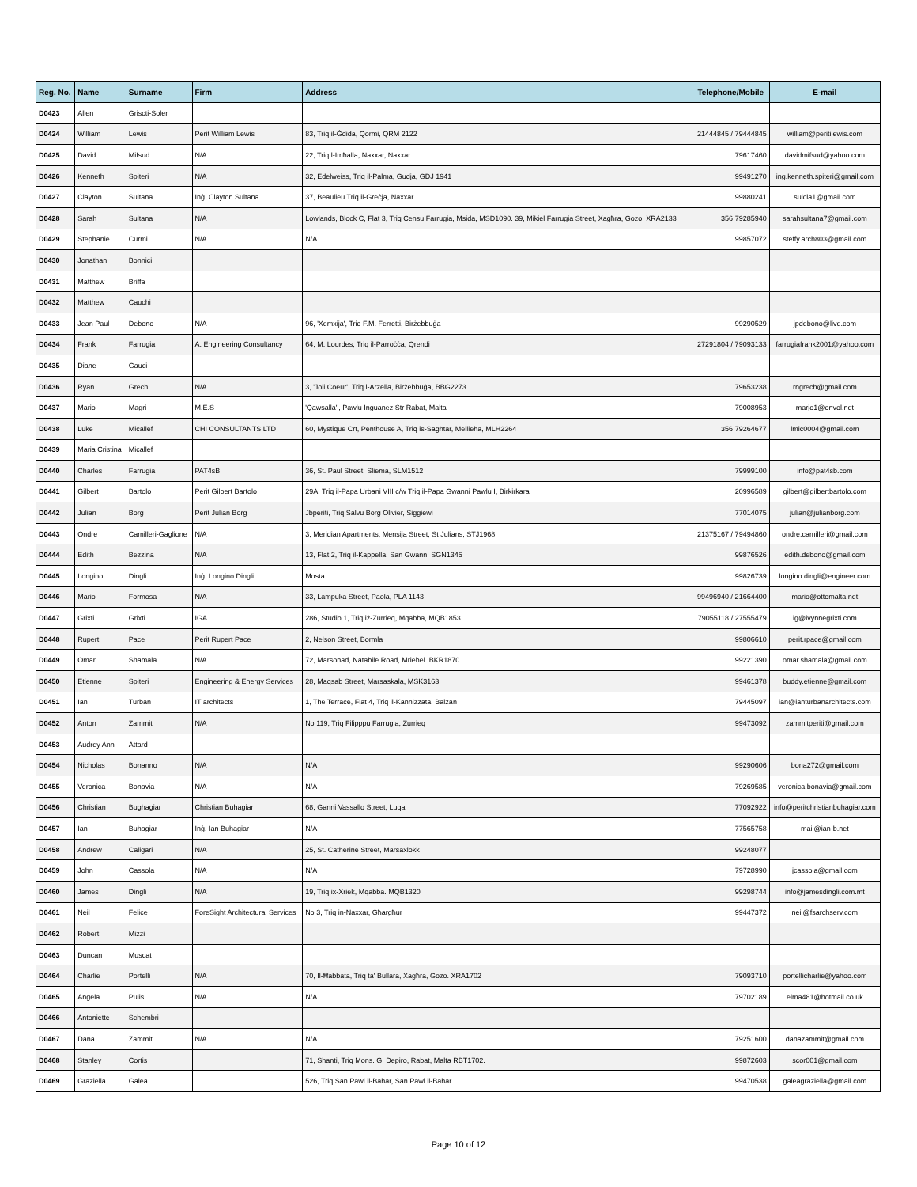| Reg. No. | Name | Surname | Firm | Address | Telephone/Mobile | E-mail |
| --- | --- | --- | --- | --- | --- | --- |
| D0423 | Allen | Griscti-Soler | | | | |
| D0424 | William | Lewis | Perit William Lewis | 83, Triq il-Ġdida, Qormi, QRM 2122 | 21444845 / 79444845 | william@peritilewis.com |
| D0425 | David | Mifsud | N/A | 22, Triq l-Imħalla, Naxxar, Naxxar | 79617460 | davidmifsud@yahoo.com |
| D0426 | Kenneth | Spiteri | N/A | 32, Edelweiss, Triq il-Palma, Gudja, GDJ 1941 | 99491270 | ing.kenneth.spiteri@gmail.com |
| D0427 | Clayton | Sultana | Inġ. Clayton Sultana | 37, Beaulieu Triq il-Greċja, Naxxar | 99880241 | sulcla1@gmail.com |
| D0428 | Sarah | Sultana | N/A | Lowlands, Block C, Flat 3, Triq Censu Farrugia, Msida, MSD1090. 39, Mikiel Farrugia Street, Xagħra, Gozo, XRA2133 | 356 79285940 | sarahsultana7@gmail.com |
| D0429 | Stephanie | Curmi | N/A | N/A | 99857072 | steffy.arch803@gmail.com |
| D0430 | Jonathan | Bonnici | | | | |
| D0431 | Matthew | Briffa | | | | |
| D0432 | Matthew | Cauchi | | | | |
| D0433 | Jean Paul | Debono | N/A | 96, 'Xemxija', Triq F.M. Ferretti, Birżebbuġa | 99290529 | jpdebono@live.com |
| D0434 | Frank | Farrugia | A. Engineering Consultancy | 64, M. Lourdes, Triq il-Parroċċa, Qrendi | 27291804 / 79093133 | farrugiafrank2001@yahoo.com |
| D0435 | Diane | Gauci | | | | |
| D0436 | Ryan | Grech | N/A | 3, 'Joli Coeur', Triq l-Arzella, Birżebbuġa, BBG2273 | 79653238 | rngrech@gmail.com |
| D0437 | Mario | Magri | M.E.S | 'Qawsalla'', Pawlu Inguanez Str Rabat, Malta | 79008953 | marjo1@onvol.net |
| D0438 | Luke | Micallef | CHI CONSULTANTS LTD | 60, Mystique Crt, Penthouse A, Triq is-Saghtar, Mellieħa, MLH2264 | 356 79264677 | lmic0004@gmail.com |
| D0439 | Maria Cristina | Micallef | | | | |
| D0440 | Charles | Farrugia | PAT4sB | 36, St. Paul Street, Sliema, SLM1512 | 79999100 | info@pat4sb.com |
| D0441 | Gilbert | Bartolo | Perit Gilbert Bartolo | 29A, Triq il-Papa Urbani VIII c/w Triq il-Papa Gwanni Pawlu I, Birkirkara | 20996589 | gilbert@gilbertbartolo.com |
| D0442 | Julian | Borg | Perit Julian Borg | Jbperiti, Triq Salvu Borg Olivier, Siggiewi | 77014075 | julian@julianborg.com |
| D0443 | Ondre | Camilleri-Gaglione | N/A | 3, Meridian Apartments, Mensija Street, St Julians, STJ1968 | 21375167 / 79494860 | ondre.camilleri@gmail.com |
| D0444 | Edith | Bezzina | N/A | 13, Flat 2, Triq il-Kappella, San Gwann, SGN1345 | 99876526 | edith.debono@gmail.com |
| D0445 | Longino | Dingli | Inġ. Longino Dingli | Mosta | 99826739 | longino.dingli@engineer.com |
| D0446 | Mario | Formosa | N/A | 33, Lampuka Street, Paola, PLA 1143 | 99496940 / 21664400 | mario@ottomalta.net |
| D0447 | Grixti | Grixti | IGA | 286, Studio 1, Triq iż-Zurrieq, Mqabba, MQB1853 | 79055118 / 27555479 | ig@ivynnegrixti.com |
| D0448 | Rupert | Pace | Perit Rupert Pace | 2, Nelson Street, Bormla | 99806610 | perit.rpace@gmail.com |
| D0449 | Omar | Shamala | N/A | 72, Marsonad, Natabile Road, Mrieħel. BKR1870 | 99221390 | omar.shamala@gmail.com |
| D0450 | Etienne | Spiteri | Engineering & Energy Services | 28, Maqsab Street, Marsaskala, MSK3163 | 99461378 | buddy.etienne@gmail.com |
| D0451 | Ian | Turban | IT architects | 1, The Terrace, Flat 4, Triq il-Kannizzata, Balzan | 79445097 | ian@ianturbanarchitects.com |
| D0452 | Anton | Zammit | N/A | No 119, Triq Filipppu Farrugia, Zurrieq | 99473092 | zammitperiti@gmail.com |
| D0453 | Audrey Ann | Attard | | | | |
| D0454 | Nicholas | Bonanno | N/A | N/A | 99290606 | bona272@gmail.com |
| D0455 | Veronica | Bonavia | N/A | N/A | 79269585 | veronica.bonavia@gmail.com |
| D0456 | Christian | Bughagiar | Christian Buhagiar | 68, Ganni Vassallo Street, Luqa | 77092922 | info@peritchristianbuhagiar.com |
| D0457 | Ian | Buhagiar | Inġ. Ian Buhagiar | N/A | 77565758 | mail@ian-b.net |
| D0458 | Andrew | Caligari | N/A | 25, St. Catherine Street, Marsaxlokk | 99248077 | |
| D0459 | John | Cassola | N/A | N/A | 79728990 | jcassola@gmail.com |
| D0460 | James | Dingli | N/A | 19, Triq ix-Xriek, Mqabba. MQB1320 | 99298744 | info@jamesdingli.com.mt |
| D0461 | Neil | Felice | ForeSight Architectural Services | No 3, Triq in-Naxxar, Għargħur | 99447372 | neil@fsarchserv.com |
| D0462 | Robert | Mizzi | | | | |
| D0463 | Duncan | Muscat | | | | |
| D0464 | Charlie | Portelli | N/A | 70, Il-Ħabbata, Triq ta' Bullara, Xagħra, Gozo. XRA1702 | 79093710 | portellicharlie@yahoo.com |
| D0465 | Angela | Pulis | N/A | N/A | 79702189 | elma481@hotmail.co.uk |
| D0466 | Antoniette | Schembri | | | | |
| D0467 | Dana | Zammit | N/A | N/A | 79251600 | danazammit@gmail.com |
| D0468 | Stanley | Cortis | | 71, Shanti, Triq Mons. G. Depiro, Rabat, Malta RBT1702. | 99872603 | scor001@gmail.com |
| D0469 | Graziella | Galea | | 526, Triq San Pawl il-Bahar, San Pawl il-Bahar. | 99470538 | galeagraziella@gmail.com |
Page 10 of 12